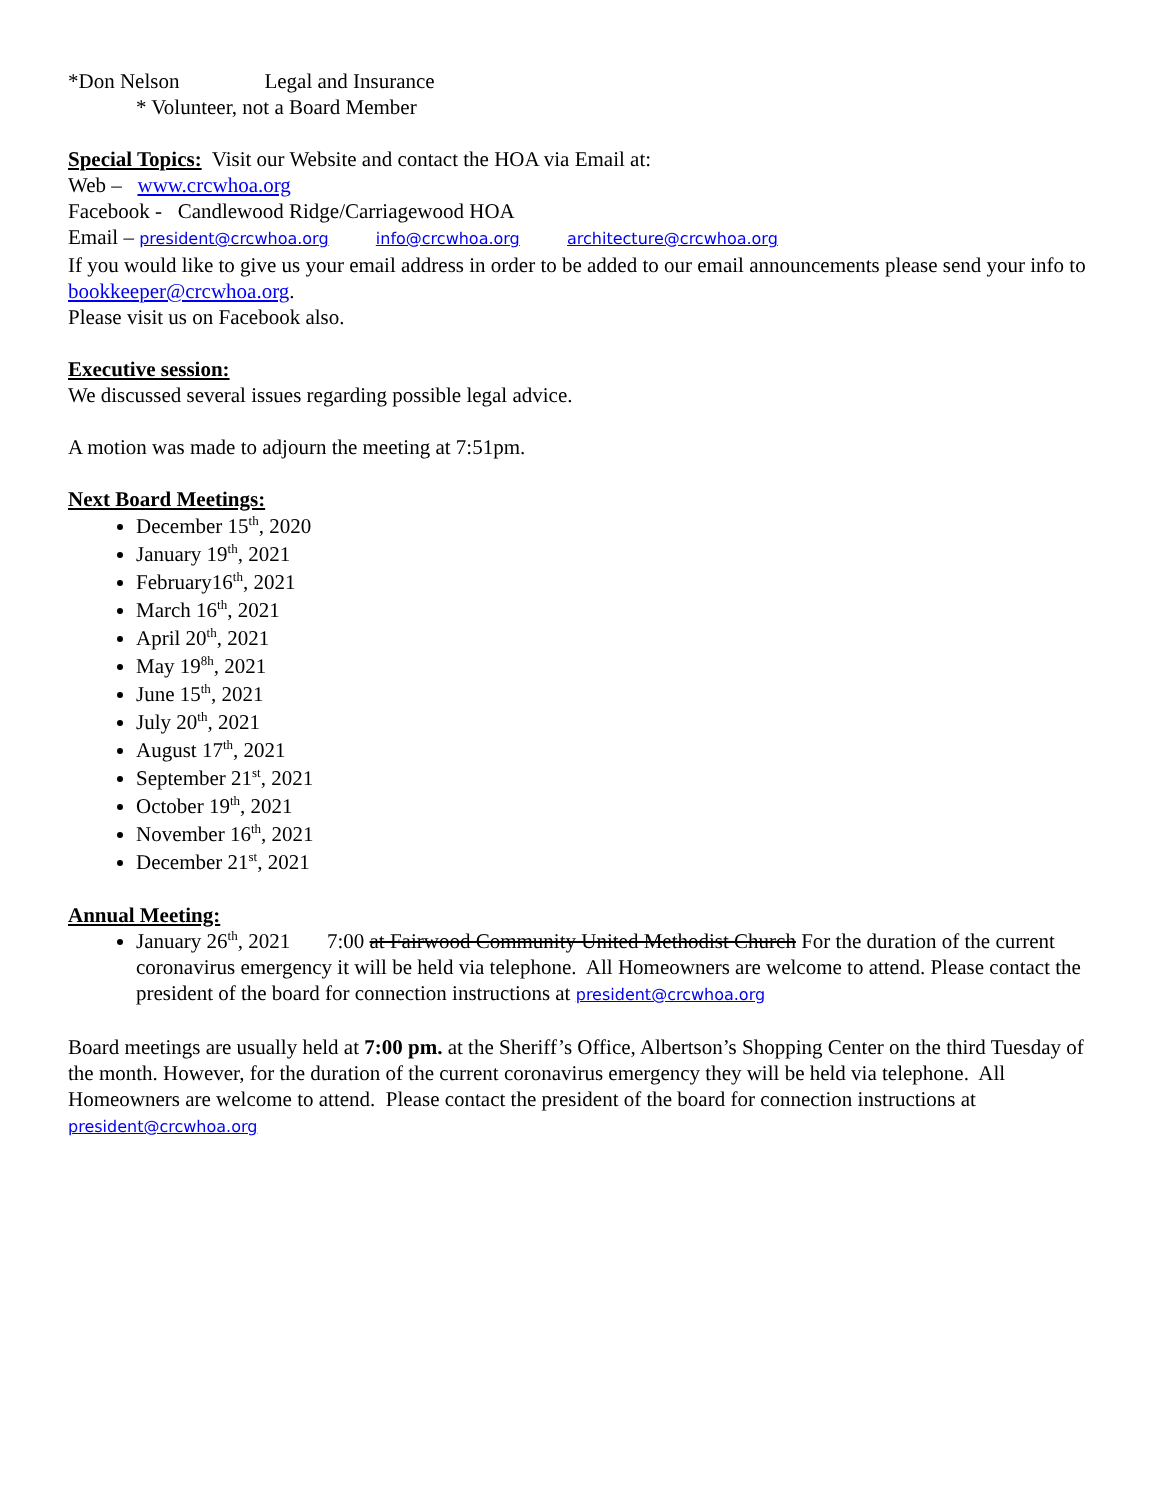*Don Nelson Legal and Insurance
* Volunteer, not a Board Member
Special Topics: Visit our Website and contact the HOA via Email at:
Web – www.crcwhoa.org
Facebook - Candlewood Ridge/Carriagewood HOA
Email – president@crcwhoa.org info@crcwhoa.org architecture@crcwhoa.org
If you would like to give us your email address in order to be added to our email announcements please send your info to bookkeeper@crcwhoa.org.
Please visit us on Facebook also.
Executive session:
We discussed several issues regarding possible legal advice.
A motion was made to adjourn the meeting at 7:51pm.
Next Board Meetings:
December 15<sup>th</sup>, 2020
January 19<sup>th</sup>, 2021
February16<sup>th</sup>, 2021
March 16<sup>th</sup>, 2021
April 20<sup>th</sup>, 2021
May 19<sup>8h</sup>, 2021
June 15<sup>th</sup>, 2021
July 20<sup>th</sup>, 2021
August 17<sup>th</sup>, 2021
September 21<sup>st</sup>, 2021
October 19<sup>th</sup>, 2021
November 16<sup>th</sup>, 2021
December 21<sup>st</sup>, 2021
Annual Meeting:
January 26<sup>th</sup>, 2021 7:00 at Fairwood Community United Methodist Church For the duration of the current coronavirus emergency it will be held via telephone. All Homeowners are welcome to attend. Please contact the president of the board for connection instructions at president@crcwhoa.org
Board meetings are usually held at 7:00 pm. at the Sheriff’s Office, Albertson’s Shopping Center on the third Tuesday of the month. However, for the duration of the current coronavirus emergency they will be held via telephone. All Homeowners are welcome to attend. Please contact the president of the board for connection instructions at president@crcwhoa.org